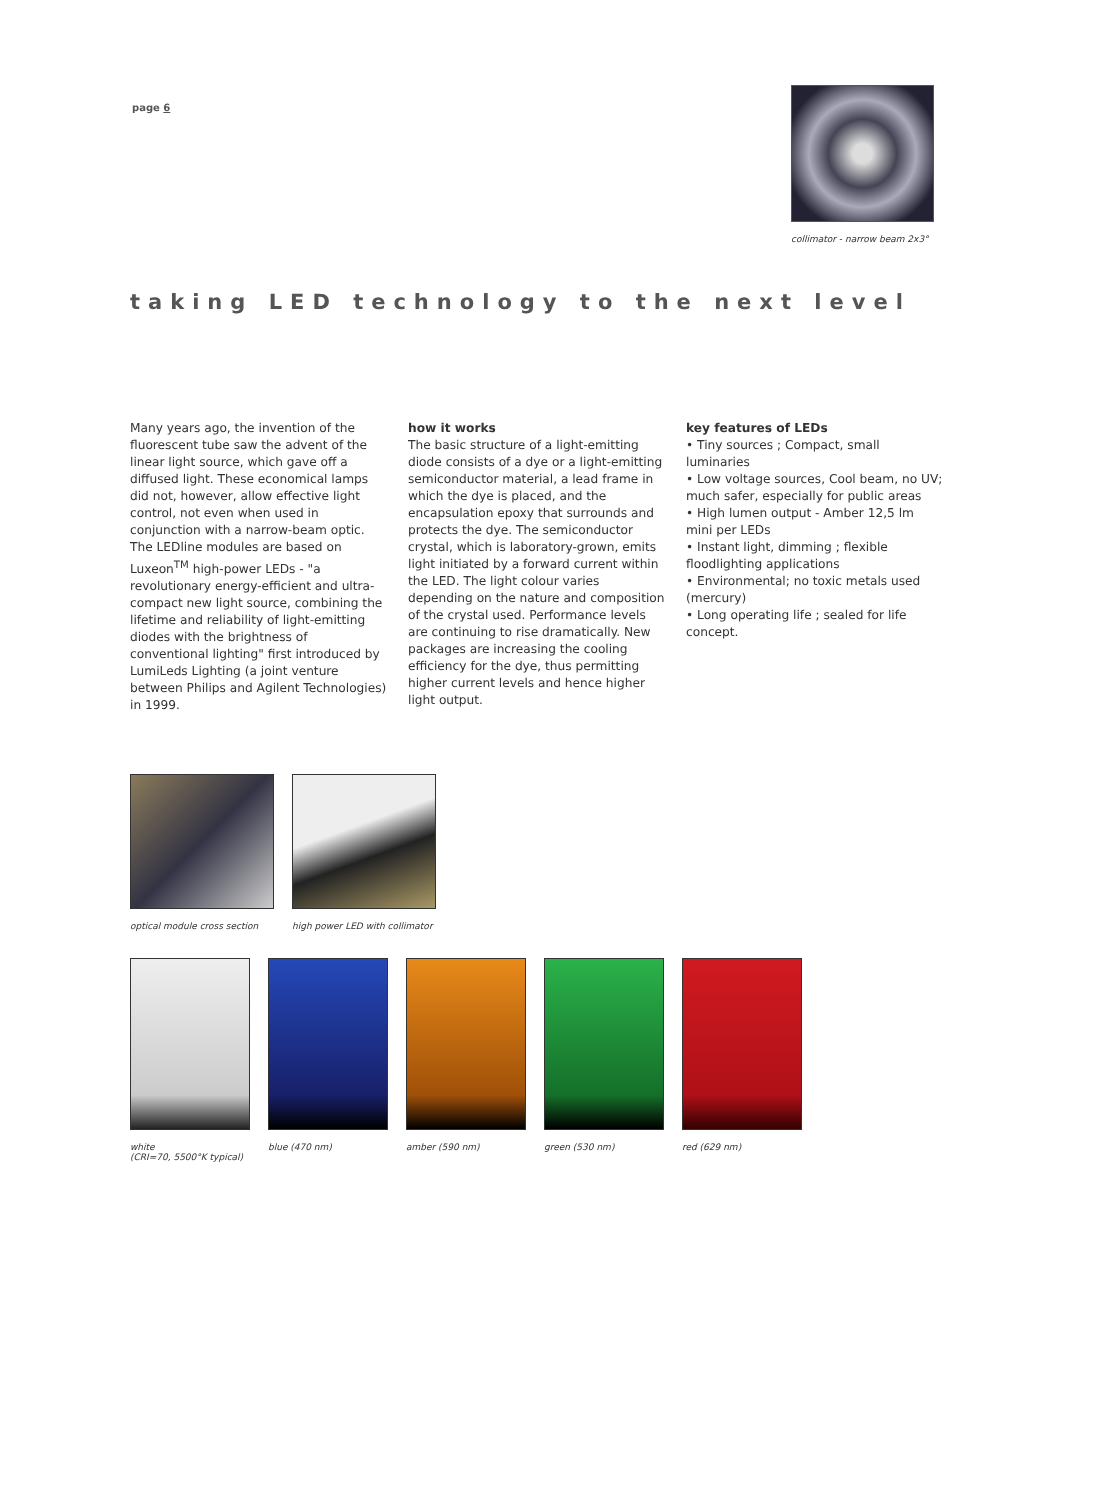page 6
collimator - narrow beam 2x3°
taking LED technology to the next level
Many years ago, the invention of the fluorescent tube saw the advent of the linear light source, which gave off a diffused light. These economical lamps did not, however, allow effective light control, not even when used in conjunction with a narrow-beam optic.
The LEDline modules are based on Luxeon<sup>TM</sup> high-power LEDs - "a revolutionary energy-efficient and ultra-compact new light source, combining the lifetime and reliability of light-emitting diodes with the brightness of conventional lighting" first introduced by LumiLeds Lighting (a joint venture between Philips and Agilent Technologies) in 1999.
how it works
The basic structure of a light-emitting diode consists of a dye or a light-emitting semiconductor material, a lead frame in which the dye is placed, and the encapsulation epoxy that surrounds and protects the dye. The semiconductor crystal, which is laboratory-grown, emits light initiated by a forward current within the LED. The light colour varies depending on the nature and composition of the crystal used. Performance levels are continuing to rise dramatically. New packages are increasing the cooling efficiency for the dye, thus permitting higher current levels and hence higher light output.
key features of LEDs
• Tiny sources ; Compact, small luminaries
• Low voltage sources, Cool beam, no UV; much safer, especially for public areas
• High lumen output - Amber 12,5 lm mini per LEDs
• Instant light, dimming ; flexible floodlighting applications
• Environmental; no toxic metals used (mercury)
• Long operating life ; sealed for life concept.
optical module cross section high power LED with collimator
white
(CRI=70, 5500°K typical)
blue (470 nm) amber (590 nm) green (530 nm) red (629 nm)